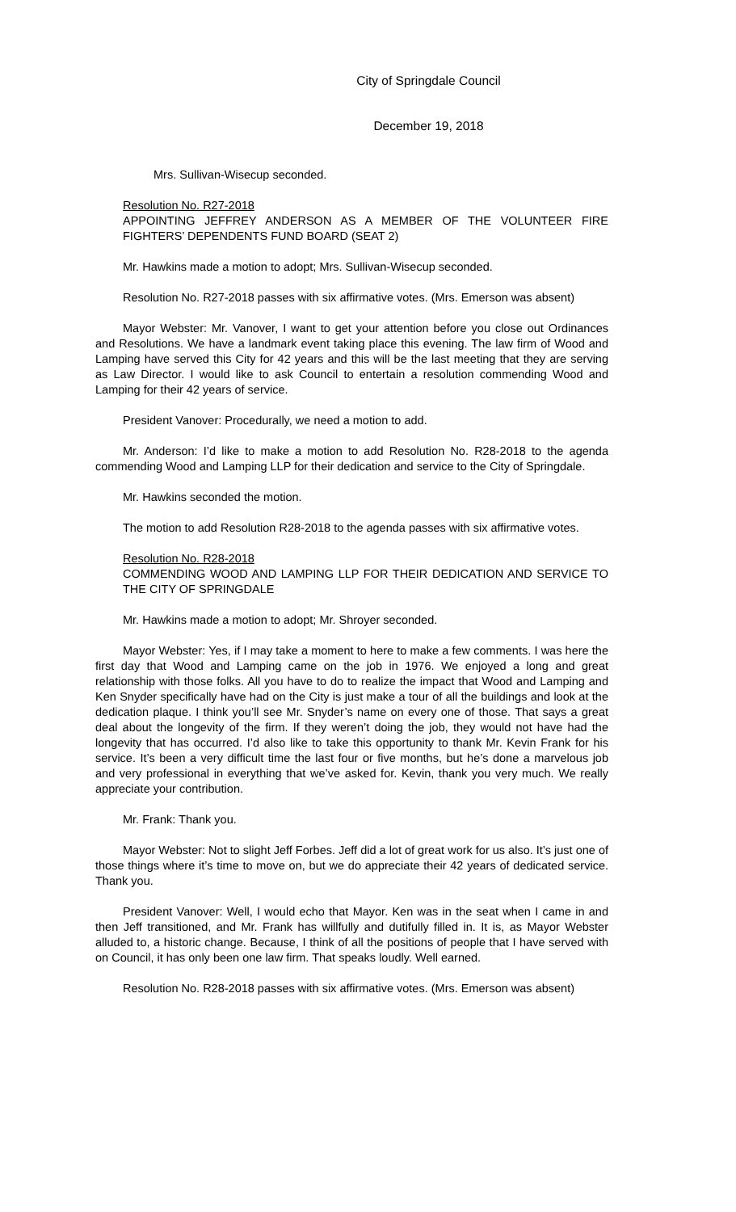City of Springdale Council
December 19, 2018
Mrs. Sullivan-Wisecup seconded.
Resolution No. R27-2018
APPOINTING JEFFREY ANDERSON AS A MEMBER OF THE VOLUNTEER FIRE FIGHTERS’ DEPENDENTS FUND BOARD (SEAT 2)
Mr. Hawkins made a motion to adopt; Mrs. Sullivan-Wisecup seconded.
Resolution No. R27-2018 passes with six affirmative votes. (Mrs. Emerson was absent)
Mayor Webster: Mr. Vanover, I want to get your attention before you close out Ordinances and Resolutions. We have a landmark event taking place this evening. The law firm of Wood and Lamping have served this City for 42 years and this will be the last meeting that they are serving as Law Director. I would like to ask Council to entertain a resolution commending Wood and Lamping for their 42 years of service.
President Vanover: Procedurally, we need a motion to add.
Mr. Anderson: I’d like to make a motion to add Resolution No. R28-2018 to the agenda commending Wood and Lamping LLP for their dedication and service to the City of Springdale.
Mr. Hawkins seconded the motion.
The motion to add Resolution R28-2018 to the agenda passes with six affirmative votes.
Resolution No. R28-2018
COMMENDING WOOD AND LAMPING LLP FOR THEIR DEDICATION AND SERVICE TO THE CITY OF SPRINGDALE
Mr. Hawkins made a motion to adopt; Mr. Shroyer seconded.
Mayor Webster: Yes, if I may take a moment to here to make a few comments. I was here the first day that Wood and Lamping came on the job in 1976. We enjoyed a long and great relationship with those folks. All you have to do to realize the impact that Wood and Lamping and Ken Snyder specifically have had on the City is just make a tour of all the buildings and look at the dedication plaque. I think you’ll see Mr. Snyder’s name on every one of those. That says a great deal about the longevity of the firm. If they weren’t doing the job, they would not have had the longevity that has occurred. I’d also like to take this opportunity to thank Mr. Kevin Frank for his service. It’s been a very difficult time the last four or five months, but he’s done a marvelous job and very professional in everything that we’ve asked for. Kevin, thank you very much. We really appreciate your contribution.
Mr. Frank: Thank you.
Mayor Webster: Not to slight Jeff Forbes. Jeff did a lot of great work for us also. It’s just one of those things where it’s time to move on, but we do appreciate their 42 years of dedicated service. Thank you.
President Vanover: Well, I would echo that Mayor. Ken was in the seat when I came in and then Jeff transitioned, and Mr. Frank has willfully and dutifully filled in. It is, as Mayor Webster alluded to, a historic change. Because, I think of all the positions of people that I have served with on Council, it has only been one law firm. That speaks loudly. Well earned.
Resolution No. R28-2018 passes with six affirmative votes. (Mrs. Emerson was absent)